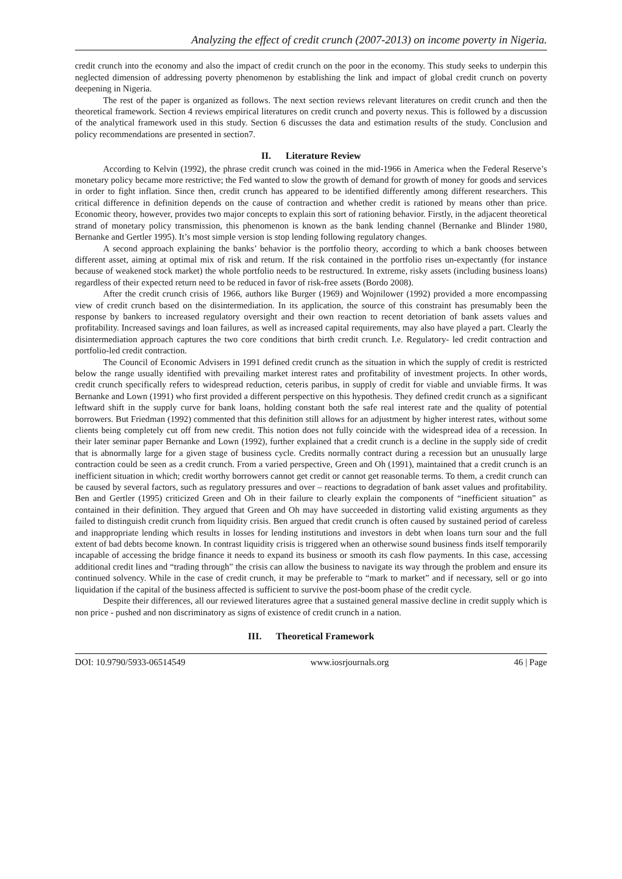Analyzing the effect of credit crunch (2007-2013) on income poverty in Nigeria.
credit crunch into the economy and also the impact of credit crunch on the poor in the economy. This study seeks to underpin this neglected dimension of addressing poverty phenomenon by establishing the link and impact of global credit crunch on poverty deepening in Nigeria.
The rest of the paper is organized as follows. The next section reviews relevant literatures on credit crunch and then the theoretical framework. Section 4 reviews empirical literatures on credit crunch and poverty nexus. This is followed by a discussion of the analytical framework used in this study. Section 6 discusses the data and estimation results of the study. Conclusion and policy recommendations are presented in section7.
II. Literature Review
According to Kelvin (1992), the phrase credit crunch was coined in the mid-1966 in America when the Federal Reserve’s monetary policy became more restrictive; the Fed wanted to slow the growth of demand for growth of money for goods and services in order to fight inflation. Since then, credit crunch has appeared to be identified differently among different researchers. This critical difference in definition depends on the cause of contraction and whether credit is rationed by means other than price. Economic theory, however, provides two major concepts to explain this sort of rationing behavior. Firstly, in the adjacent theoretical strand of monetary policy transmission, this phenomenon is known as the bank lending channel (Bernanke and Blinder 1980, Bernanke and Gertler 1995). It’s most simple version is stop lending following regulatory changes.
A second approach explaining the banks’ behavior is the portfolio theory, according to which a bank chooses between different asset, aiming at optimal mix of risk and return. If the risk contained in the portfolio rises un-expectantly (for instance because of weakened stock market) the whole portfolio needs to be restructured. In extreme, risky assets (including business loans) regardless of their expected return need to be reduced in favor of risk-free assets (Bordo 2008).
After the credit crunch crisis of 1966, authors like Burger (1969) and Wojnilower (1992) provided a more encompassing view of credit crunch based on the disintermediation. In its application, the source of this constraint has presumably been the response by bankers to increased regulatory oversight and their own reaction to recent detoriation of bank assets values and profitability. Increased savings and loan failures, as well as increased capital requirements, may also have played a part. Clearly the disintermediation approach captures the two core conditions that birth credit crunch. I.e. Regulatory- led credit contraction and portfolio-led credit contraction.
The Council of Economic Advisers in 1991 defined credit crunch as the situation in which the supply of credit is restricted below the range usually identified with prevailing market interest rates and profitability of investment projects. In other words, credit crunch specifically refers to widespread reduction, ceteris paribus, in supply of credit for viable and unviable firms. It was Bernanke and Lown (1991) who first provided a different perspective on this hypothesis. They defined credit crunch as a significant leftward shift in the supply curve for bank loans, holding constant both the safe real interest rate and the quality of potential borrowers. But Friedman (1992) commented that this definition still allows for an adjustment by higher interest rates, without some clients being completely cut off from new credit. This notion does not fully coincide with the widespread idea of a recession. In their later seminar paper Bernanke and Lown (1992), further explained that a credit crunch is a decline in the supply side of credit that is abnormally large for a given stage of business cycle. Credits normally contract during a recession but an unusually large contraction could be seen as a credit crunch. From a varied perspective, Green and Oh (1991), maintained that a credit crunch is an inefficient situation in which; credit worthy borrowers cannot get credit or cannot get reasonable terms. To them, a credit crunch can be caused by several factors, such as regulatory pressures and over – reactions to degradation of bank asset values and profitability. Ben and Gertler (1995) criticized Green and Oh in their failure to clearly explain the components of “inefficient situation” as contained in their definition. They argued that Green and Oh may have succeeded in distorting valid existing arguments as they failed to distinguish credit crunch from liquidity crisis. Ben argued that credit crunch is often caused by sustained period of careless and inappropriate lending which results in losses for lending institutions and investors in debt when loans turn sour and the full extent of bad debts become known. In contrast liquidity crisis is triggered when an otherwise sound business finds itself temporarily incapable of accessing the bridge finance it needs to expand its business or smooth its cash flow payments. In this case, accessing additional credit lines and “trading through” the crisis can allow the business to navigate its way through the problem and ensure its continued solvency. While in the case of credit crunch, it may be preferable to “mark to market” and if necessary, sell or go into liquidation if the capital of the business affected is sufficient to survive the post-boom phase of the credit cycle.
Despite their differences, all our reviewed literatures agree that a sustained general massive decline in credit supply which is non price - pushed and non discriminatory as signs of existence of credit crunch in a nation.
III. Theoretical Framework
DOI: 10.9790/5933-06514549 www.iosrjournals.org 46 | Page